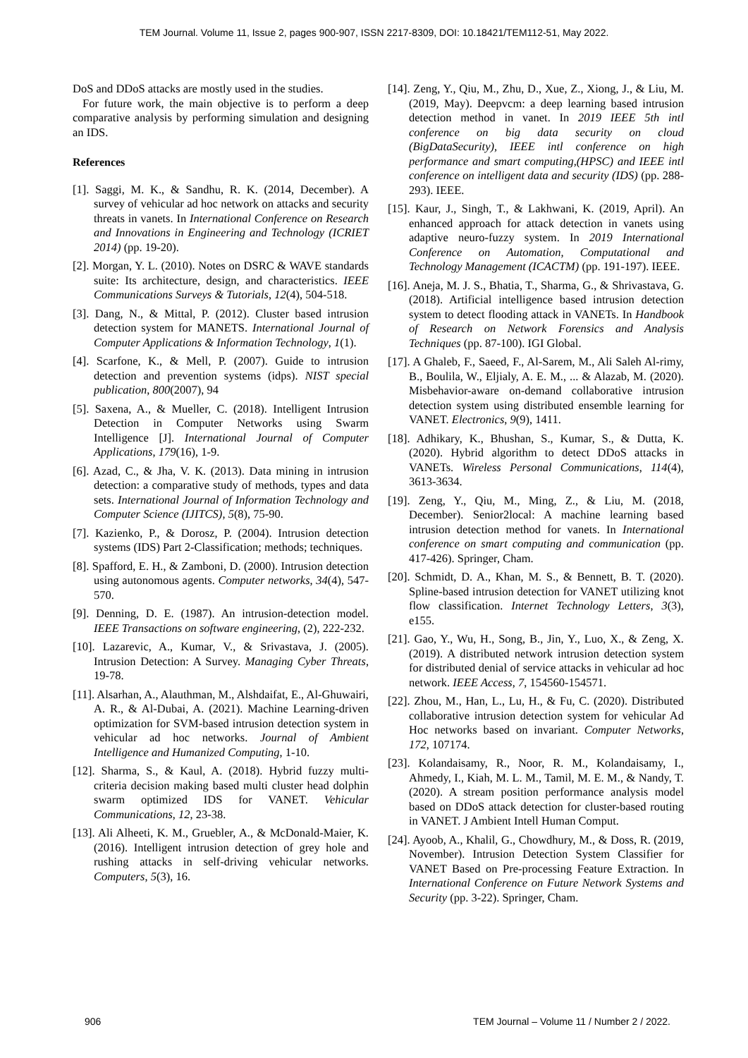TEM Journal. Volume 11, Issue 2, pages 900-907, ISSN 2217-8309, DOI: 10.18421/TEM112-51, May 2022.
DoS and DDoS attacks are mostly used in the studies.
For future work, the main objective is to perform a deep comparative analysis by performing simulation and designing an IDS.
References
[1]. Saggi, M. K., & Sandhu, R. K. (2014, December). A survey of vehicular ad hoc network on attacks and security threats in vanets. In International Conference on Research and Innovations in Engineering and Technology (ICRIET 2014) (pp. 19-20).
[2]. Morgan, Y. L. (2010). Notes on DSRC & WAVE standards suite: Its architecture, design, and characteristics. IEEE Communications Surveys & Tutorials, 12(4), 504-518.
[3]. Dang, N., & Mittal, P. (2012). Cluster based intrusion detection system for MANETS. International Journal of Computer Applications & Information Technology, 1(1).
[4]. Scarfone, K., & Mell, P. (2007). Guide to intrusion detection and prevention systems (idps). NIST special publication, 800(2007), 94
[5]. Saxena, A., & Mueller, C. (2018). Intelligent Intrusion Detection in Computer Networks using Swarm Intelligence [J]. International Journal of Computer Applications, 179(16), 1-9.
[6]. Azad, C., & Jha, V. K. (2013). Data mining in intrusion detection: a comparative study of methods, types and data sets. International Journal of Information Technology and Computer Science (IJITCS), 5(8), 75-90.
[7]. Kazienko, P., & Dorosz, P. (2004). Intrusion detection systems (IDS) Part 2-Classification; methods; techniques.
[8]. Spafford, E. H., & Zamboni, D. (2000). Intrusion detection using autonomous agents. Computer networks, 34(4), 547-570.
[9]. Denning, D. E. (1987). An intrusion-detection model. IEEE Transactions on software engineering, (2), 222-232.
[10]. Lazarevic, A., Kumar, V., & Srivastava, J. (2005). Intrusion Detection: A Survey. Managing Cyber Threats, 19-78.
[11]. Alsarhan, A., Alauthman, M., Alshdaifat, E., Al-Ghuwairi, A. R., & Al-Dubai, A. (2021). Machine Learning-driven optimization for SVM-based intrusion detection system in vehicular ad hoc networks. Journal of Ambient Intelligence and Humanized Computing, 1-10.
[12]. Sharma, S., & Kaul, A. (2018). Hybrid fuzzy multi-criteria decision making based multi cluster head dolphin swarm optimized IDS for VANET. Vehicular Communications, 12, 23-38.
[13]. Ali Alheeti, K. M., Gruebler, A., & McDonald-Maier, K. (2016). Intelligent intrusion detection of grey hole and rushing attacks in self-driving vehicular networks. Computers, 5(3), 16.
[14]. Zeng, Y., Qiu, M., Zhu, D., Xue, Z., Xiong, J., & Liu, M. (2019, May). Deepvcm: a deep learning based intrusion detection method in vanet. In 2019 IEEE 5th intl conference on big data security on cloud (BigDataSecurity), IEEE intl conference on high performance and smart computing,(HPSC) and IEEE intl conference on intelligent data and security (IDS) (pp. 288-293). IEEE.
[15]. Kaur, J., Singh, T., & Lakhwani, K. (2019, April). An enhanced approach for attack detection in vanets using adaptive neuro-fuzzy system. In 2019 International Conference on Automation, Computational and Technology Management (ICACTM) (pp. 191-197). IEEE.
[16]. Aneja, M. J. S., Bhatia, T., Sharma, G., & Shrivastava, G. (2018). Artificial intelligence based intrusion detection system to detect flooding attack in VANETs. In Handbook of Research on Network Forensics and Analysis Techniques (pp. 87-100). IGI Global.
[17]. A Ghaleb, F., Saeed, F., Al-Sarem, M., Ali Saleh Al-rimy, B., Boulila, W., Eljialy, A. E. M., ... & Alazab, M. (2020). Misbehavior-aware on-demand collaborative intrusion detection system using distributed ensemble learning for VANET. Electronics, 9(9), 1411.
[18]. Adhikary, K., Bhushan, S., Kumar, S., & Dutta, K. (2020). Hybrid algorithm to detect DDoS attacks in VANETs. Wireless Personal Communications, 114(4), 3613-3634.
[19]. Zeng, Y., Qiu, M., Ming, Z., & Liu, M. (2018, December). Senior2local: A machine learning based intrusion detection method for vanets. In International conference on smart computing and communication (pp. 417-426). Springer, Cham.
[20]. Schmidt, D. A., Khan, M. S., & Bennett, B. T. (2020). Spline‐based intrusion detection for VANET utilizing knot flow classification. Internet Technology Letters, 3(3), e155.
[21]. Gao, Y., Wu, H., Song, B., Jin, Y., Luo, X., & Zeng, X. (2019). A distributed network intrusion detection system for distributed denial of service attacks in vehicular ad hoc network. IEEE Access, 7, 154560-154571.
[22]. Zhou, M., Han, L., Lu, H., & Fu, C. (2020). Distributed collaborative intrusion detection system for vehicular Ad Hoc networks based on invariant. Computer Networks, 172, 107174.
[23]. Kolandaisamy, R., Noor, R. M., Kolandaisamy, I., Ahmedy, I., Kiah, M. L. M., Tamil, M. E. M., & Nandy, T. (2020). A stream position performance analysis model based on DDoS attack detection for cluster-based routing in VANET. J Ambient Intell Human Comput.
[24]. Ayoob, A., Khalil, G., Chowdhury, M., & Doss, R. (2019, November). Intrusion Detection System Classifier for VANET Based on Pre-processing Feature Extraction. In International Conference on Future Network Systems and Security (pp. 3-22). Springer, Cham.
906 TEM Journal – Volume 11 / Number 2 / 2022.